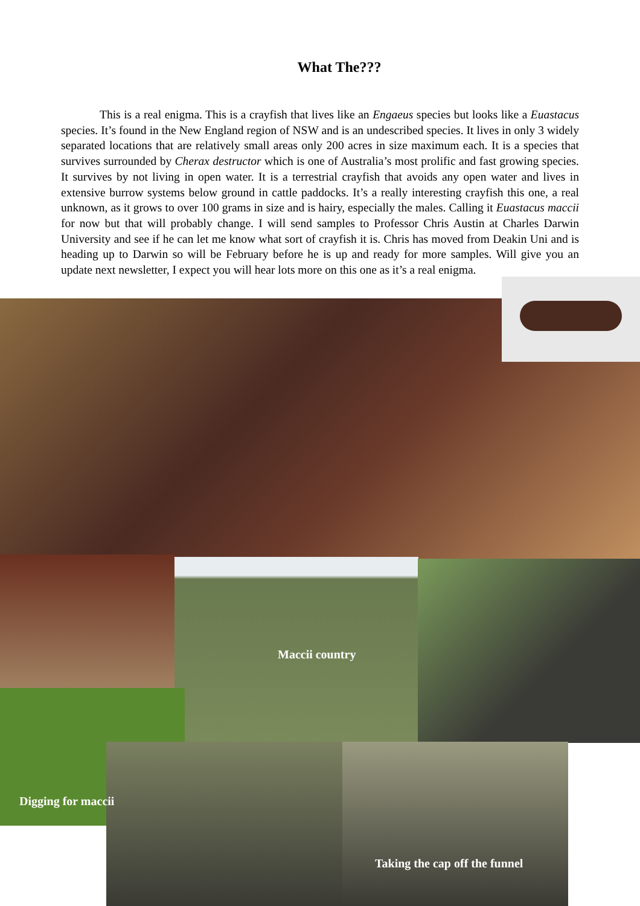What The???
This is a real enigma. This is a crayfish that lives like an Engaeus species but looks like a Euastacus species. It’s found in the New England region of NSW and is an undescribed species. It lives in only 3 widely separated locations that are relatively small areas only 200 acres in size maximum each. It is a species that survives surrounded by Cherax destructor which is one of Australia’s most prolific and fast growing species. It survives by not living in open water. It is a terrestrial crayfish that avoids any open water and lives in extensive burrow systems below ground in cattle paddocks. It’s a really interesting crayfish this one, a real unknown, as it grows to over 100 grams in size and is hairy, especially the males. Calling it Euastacus maccii for now but that will probably change. I will send samples to Professor Chris Austin at Charles Darwin University and see if he can let me know what sort of crayfish it is. Chris has moved from Deakin Uni and is heading up to Darwin so will be February before he is up and ready for more samples. Will give you an update next newsletter, I expect you will hear lots more on this one as it’s a real enigma.
Maccii country
Digging for maccii
Taking the cap off the funnel